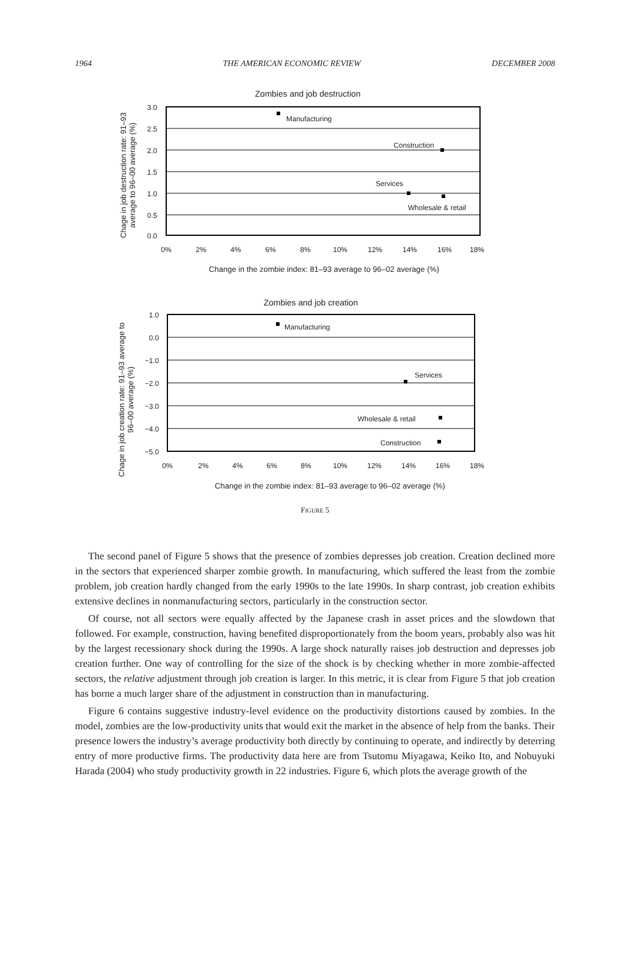1964 THE AMERICAN ECONOMIC REVIEW DECEMBER 2008
Zombies and job destruction
3.0
2.5
2.0
1.5
1.0
0.5
0.0
0%
2%
4%
6%
8%
10%
12%
14%
16%
18%
Change in the zombie index: 81–93 average to 96–02 average (%)
Chage in job destruction rate: 91–93
average to 96–00 average (%)
Manufacturing
Construction
Services
Wholesale & retail
Zombies and job creation
1.0
0.0
−1.0
−2.0
−3.0
−4.0
−5.0
0%
2%
4%
6%
8%
10%
12%
14%
16%
18%
Change in the zombie index: 81–93 average to 96–02 average (%)
Chage in job creation rate: 91–93 average to
96–00 average (%)
Manufacturing
Services
Wholesale & retail
Construction
FIGURE 5
The second panel of Figure 5 shows that the presence of zombies depresses job creation. Creation declined more in the sectors that experienced sharper zombie growth. In manufacturing, which suffered the least from the zombie problem, job creation hardly changed from the early 1990s to the late 1990s. In sharp contrast, job creation exhibits extensive declines in nonmanufacturing sectors, particularly in the construction sector.
Of course, not all sectors were equally affected by the Japanese crash in asset prices and the slowdown that followed. For example, construction, having benefited disproportionately from the boom years, probably also was hit by the largest recessionary shock during the 1990s. A large shock naturally raises job destruction and depresses job creation further. One way of controlling for the size of the shock is by checking whether in more zombie-affected sectors, the relative adjustment through job creation is larger. In this metric, it is clear from Figure 5 that job creation has borne a much larger share of the adjustment in construction than in manufacturing.
Figure 6 contains suggestive industry-level evidence on the productivity distortions caused by zombies. In the model, zombies are the low-productivity units that would exit the market in the absence of help from the banks. Their presence lowers the industry’s average productivity both directly by continuing to operate, and indirectly by deterring entry of more productive firms. The productivity data here are from Tsutomu Miyagawa, Keiko Ito, and Nobuyuki Harada (2004) who study productivity growth in 22 industries. Figure 6, which plots the average growth of the